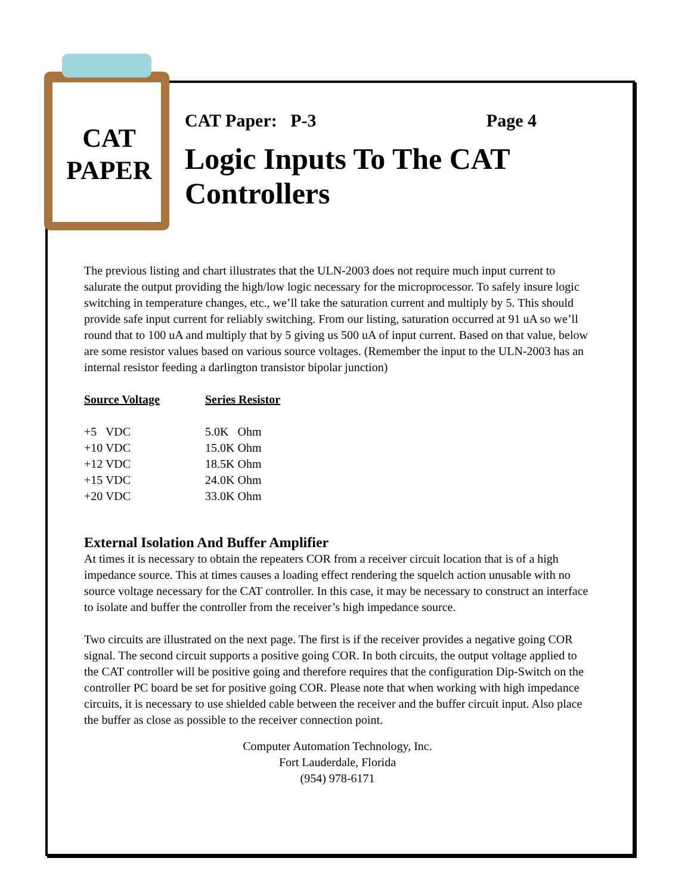CAT
PAPER
CAT Paper: P-3 Page 4
Logic Inputs To The CAT Controllers
The previous listing and chart illustrates that the ULN-2003 does not require much input current to salurate the output providing the high/low logic necessary for the microprocessor. To safely insure logic switching in temperature changes, etc., we’ll take the saturation current and multiply by 5. This should provide safe input current for reliably switching. From our listing, saturation occurred at 91 uA so we’ll round that to 100 uA and multiply that by 5 giving us 500 uA of input current. Based on that value, below are some resistor values based on various source voltages. (Remember the input to the ULN-2003 has an internal resistor feeding a darlington transistor bipolar junction)
| Source Voltage | Series Resistor |
| --- | --- |
| +5 VDC | 5.0K Ohm |
| +10 VDC | 15.0K Ohm |
| +12 VDC | 18.5K Ohm |
| +15 VDC | 24.0K Ohm |
| +20 VDC | 33.0K Ohm |
External Isolation And Buffer Amplifier
At times it is necessary to obtain the repeaters COR from a receiver circuit location that is of a high impedance source. This at times causes a loading effect rendering the squelch action unusable with no source voltage necessary for the CAT controller. In this case, it may be necessary to construct an interface to isolate and buffer the controller from the receiver’s high impedance source.
Two circuits are illustrated on the next page. The first is if the receiver provides a negative going COR signal. The second circuit supports a positive going COR. In both circuits, the output voltage applied to the CAT controller will be positive going and therefore requires that the configuration Dip-Switch on the controller PC board be set for positive going COR. Please note that when working with high impedance circuits, it is necessary to use shielded cable between the receiver and the buffer circuit input. Also place the buffer as close as possible to the receiver connection point.
Computer Automation Technology, Inc.
Fort Lauderdale, Florida
(954) 978-6171